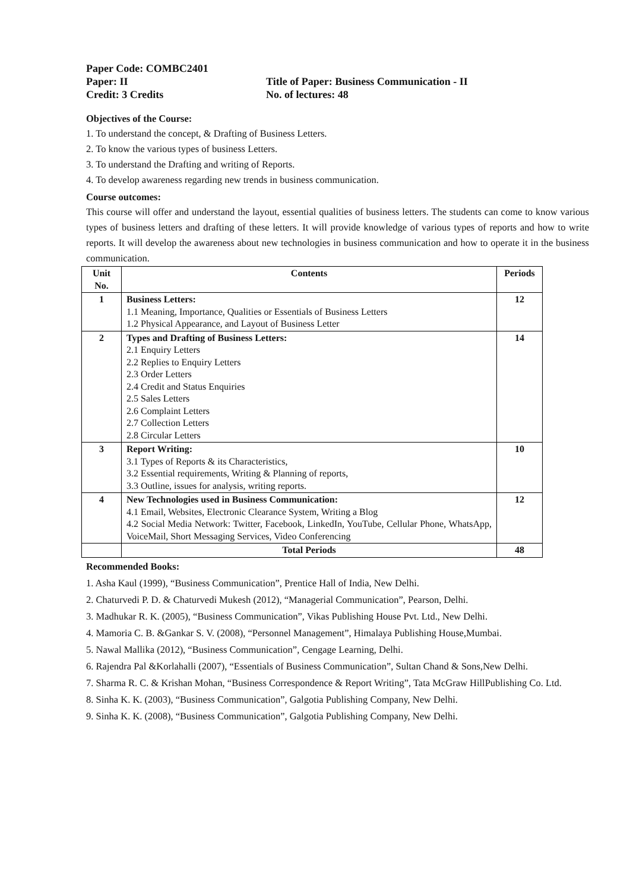Paper Code: COMBC2401
Paper: II
Title of Paper: Business Communication - II
Credit: 3 Credits
No. of lectures: 48
Objectives of the Course:
1. To understand the concept, & Drafting of Business Letters.
2. To know the various types of business Letters.
3. To understand the Drafting and writing of Reports.
4. To develop awareness regarding new trends in business communication.
Course outcomes:
This course will offer and understand the layout, essential qualities of business letters. The students can come to know various types of business letters and drafting of these letters. It will provide knowledge of various types of reports and how to write reports. It will develop the awareness about new technologies in business communication and how to operate it in the business communication.
| Unit No. | Contents | Periods |
| --- | --- | --- |
| 1 | Business Letters: 1.1 Meaning, Importance, Qualities or Essentials of Business Letters 1.2 Physical Appearance, and Layout of Business Letter | 12 |
| 2 | Types and Drafting of Business Letters: 2.1 Enquiry Letters 2.2 Replies to Enquiry Letters 2.3 Order Letters 2.4 Credit and Status Enquiries 2.5 Sales Letters 2.6 Complaint Letters 2.7 Collection Letters 2.8 Circular Letters | 14 |
| 3 | Report Writing: 3.1 Types of Reports & its Characteristics, 3.2 Essential requirements, Writing & Planning of reports, 3.3 Outline, issues for analysis, writing reports. | 10 |
| 4 | New Technologies used in Business Communication: 4.1 Email, Websites, Electronic Clearance System, Writing a Blog 4.2 Social Media Network: Twitter, Facebook, LinkedIn, YouTube, Cellular Phone, WhatsApp, VoiceMail, Short Messaging Services, Video Conferencing | 12 |
| | Total Periods | 48 |
Recommended Books:
1. Asha Kaul (1999), “Business Communication”, Prentice Hall of India, New Delhi.
2. Chaturvedi P. D. & Chaturvedi Mukesh (2012), “Managerial Communication”, Pearson, Delhi.
3. Madhukar R. K. (2005), “Business Communication”, Vikas Publishing House Pvt. Ltd., New Delhi.
4. Mamoria C. B. &Gankar S. V. (2008), “Personnel Management”, Himalaya Publishing House,Mumbai.
5. Nawal Mallika (2012), “Business Communication”, Cengage Learning, Delhi.
6. Rajendra Pal &Korlahalli (2007), “Essentials of Business Communication”, Sultan Chand & Sons,New Delhi.
7. Sharma R. C. & Krishan Mohan, “Business Correspondence & Report Writing”, Tata McGraw HillPublishing Co. Ltd.
8. Sinha K. K. (2003), “Business Communication”, Galgotia Publishing Company, New Delhi.
9. Sinha K. K. (2008), “Business Communication”, Galgotia Publishing Company, New Delhi.